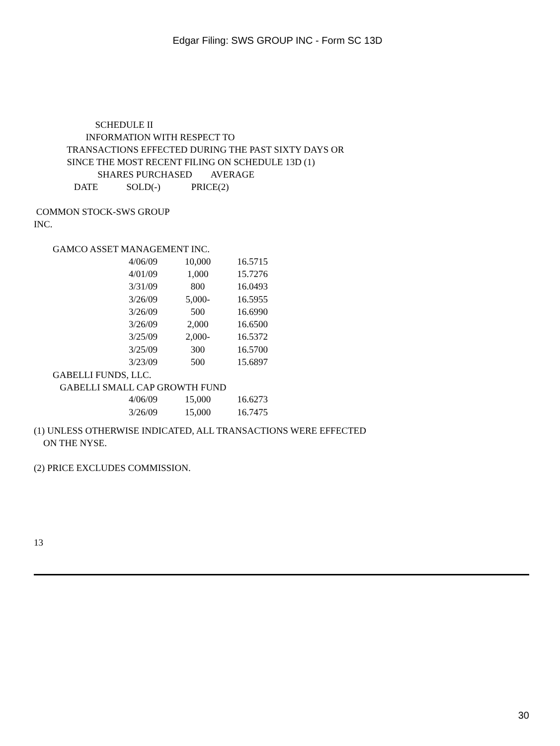Edgar Filing: SWS GROUP INC - Form SC 13D
SCHEDULE II INFORMATION WITH RESPECT TO TRANSACTIONS EFFECTED DURING THE PAST SIXTY DAYS OR SINCE THE MOST RECENT FILING ON SCHEDULE 13D (1) SHARES PURCHASED AVERAGE DATE SOLD(-) PRICE(2) COMMON STOCK-SWS GROUP INC. GAMCO ASSET MANAGEMENT INC.
| 4/06/09 | 10,000 | 16.5715 |
| 4/01/09 | 1,000 | 15.7276 |
| 3/31/09 | 800 | 16.0493 |
| 3/26/09 | 5,000- | 16.5955 |
| 3/26/09 | 500 | 16.6990 |
| 3/26/09 | 2,000 | 16.6500 |
| 3/25/09 | 2,000- | 16.5372 |
| 3/25/09 | 300 | 16.5700 |
| 3/23/09 | 500 | 15.6897 |
GABELLI FUNDS, LLC. GABELLI SMALL CAP GROWTH FUND
| 4/06/09 | 15,000 | 16.6273 |
| 3/26/09 | 15,000 | 16.7475 |
(1) UNLESS OTHERWISE INDICATED, ALL TRANSACTIONS WERE EFFECTED ON THE NYSE. (2) PRICE EXCLUDES COMMISSION.
13
30